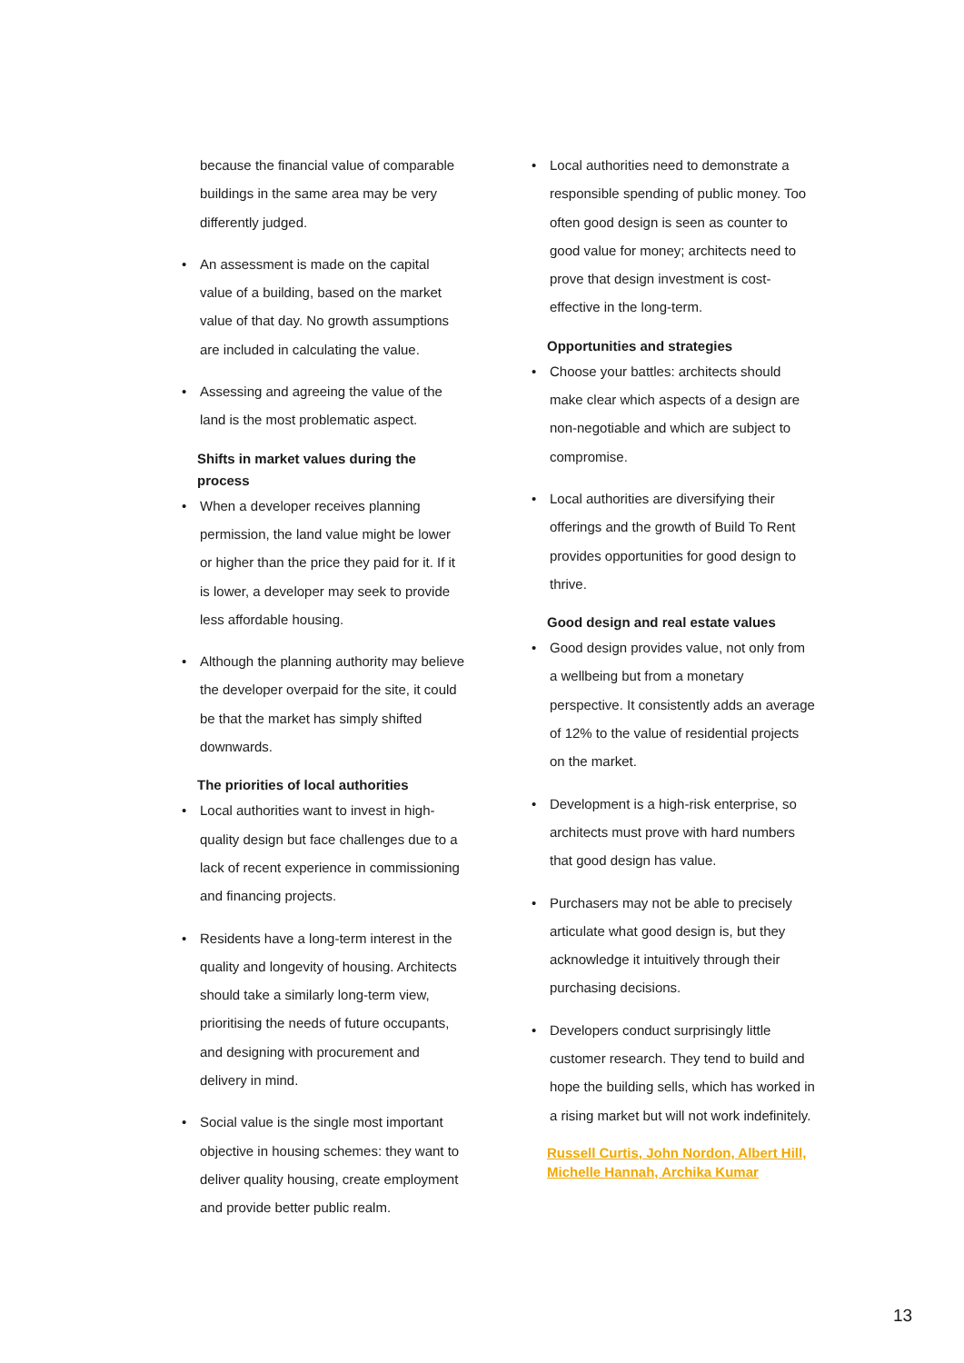because the financial value of comparable buildings in the same area may be very differently judged.
• An assessment is made on the capital value of a building, based on the market value of that day. No growth assumptions are included in calculating the value.
• Assessing and agreeing the value of the land is the most problematic aspect.
Shifts in market values during the process
• When a developer receives planning permission, the land value might be lower or higher than the price they paid for it. If it is lower, a developer may seek to provide less affordable housing.
• Although the planning authority may believe the developer overpaid for the site, it could be that the market has simply shifted downwards.
The priorities of local authorities
• Local authorities want to invest in high-quality design but face challenges due to a lack of recent experience in commissioning and financing projects.
• Residents have a long-term interest in the quality and longevity of housing. Architects should take a similarly long-term view, prioritising the needs of future occupants, and designing with procurement and delivery in mind.
• Social value is the single most important objective in housing schemes: they want to deliver quality housing, create employment and provide better public realm.
• Local authorities need to demonstrate a responsible spending of public money. Too often good design is seen as counter to good value for money; architects need to prove that design investment is cost-effective in the long-term.
Opportunities and strategies
• Choose your battles: architects should make clear which aspects of a design are non-negotiable and which are subject to compromise.
• Local authorities are diversifying their offerings and the growth of Build To Rent provides opportunities for good design to thrive.
Good design and real estate values
• Good design provides value, not only from a wellbeing but from a monetary perspective. It consistently adds an average of 12% to the value of residential projects on the market.
• Development is a high-risk enterprise, so architects must prove with hard numbers that good design has value.
• Purchasers may not be able to precisely articulate what good design is, but they acknowledge it intuitively through their purchasing decisions.
• Developers conduct surprisingly little customer research. They tend to build and hope the building sells, which has worked in a rising market but will not work indefinitely.
Russell Curtis, John Nordon, Albert Hill, Michelle Hannah, Archika Kumar
13